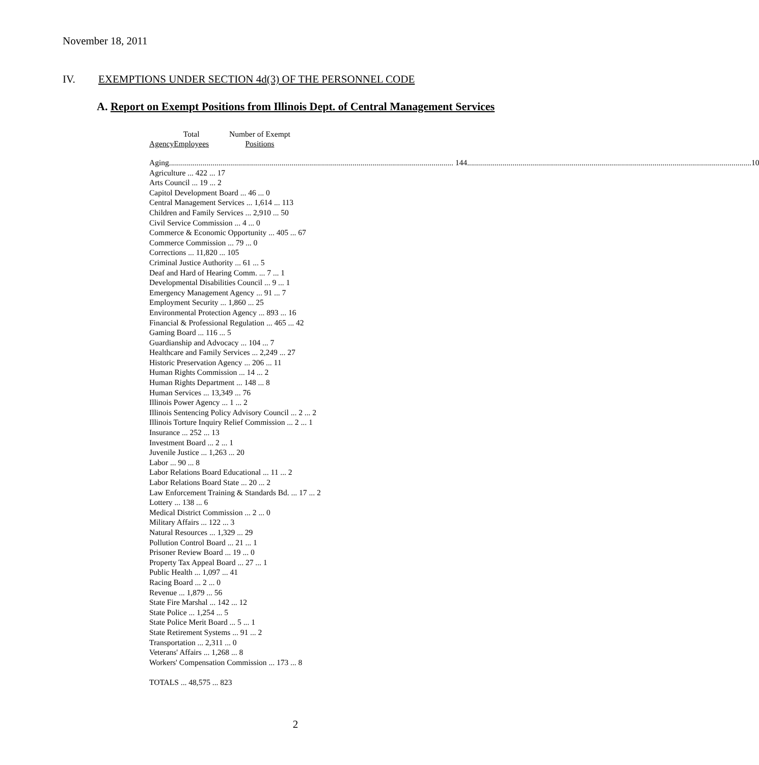November 18, 2011
IV. EXEMPTIONS UNDER SECTION 4d(3) OF THE PERSONNEL CODE
A. Report on Exempt Positions from Illinois Dept. of Central Management Services
| Agency | Total Employees | Number of Exempt Positions |
| --- | --- | --- |
| Aging 144 | | 10 |
| Agriculture ... 422 ... 17 |
| Arts Council ... 19 ... 2 |
| Capitol Development Board ... 46 ... 0 |
| Central Management Services ... 1,614 ... 113 |
| Children and Family Services ... 2,910 ... 50 |
| Civil Service Commission ... 4 ... 0 |
| Commerce & Economic Opportunity ... 405 ... 67 |
| Commerce Commission ... 79 ... 0 |
| Corrections ... 11,820 ... 105 |
| Criminal Justice Authority ... 61 ... 5 |
| Deaf and Hard of Hearing Comm. ... 7 ... 1 |
| Developmental Disabilities Council ... 9 ... 1 |
| Emergency Management Agency ... 91 ... 7 |
| Employment Security ... 1,860 ... 25 |
| Environmental Protection Agency ... 893 ... 16 |
| Financial & Professional Regulation ... 465 ... 42 |
| Gaming Board ... 116 ... 5 |
| Guardianship and Advocacy ... 104 ... 7 |
| Healthcare and Family Services ... 2,249 ... 27 |
| Historic Preservation Agency ... 206 ... 11 |
| Human Rights Commission ... 14 ... 2 |
| Human Rights Department ... 148 ... 8 |
| Human Services ... 13,349 ... 76 |
| Illinois Power Agency ... 1 ... 2 |
| Illinois Sentencing Policy Advisory Council ... 2 ... 2 |
| Illinois Torture Inquiry Relief Commission ... 2 ... 1 |
| Insurance ... 252 ... 13 |
| Investment Board ... 2 ... 1 |
| Juvenile Justice ... 1,263 ... 20 |
| Labor ... 90 ... 8 |
| Labor Relations Board Educational ... 11 ... 2 |
| Labor Relations Board State ... 20 ... 2 |
| Law Enforcement Training & Standards Bd. ... 17 ... 2 |
| Lottery ... 138 ... 6 |
| Medical District Commission ... 2 ... 0 |
| Military Affairs ... 122 ... 3 |
| Natural Resources ... 1,329 ... 29 |
| Pollution Control Board ... 21 ... 1 |
| Prisoner Review Board ... 19 ... 0 |
| Property Tax Appeal Board ... 27 ... 1 |
| Public Health ... 1,097 ... 41 |
| Racing Board ... 2 ... 0 |
| Revenue ... 1,879 ... 56 |
| State Fire Marshal ... 142 ... 12 |
| State Police ... 1,254 ... 5 |
| State Police Merit Board ... 5 ... 1 |
| State Retirement Systems ... 91 ... 2 |
| Transportation ... 2,311 ... 0 |
| Veterans' Affairs ... 1,268 ... 8 |
| Workers' Compensation Commission ... 173 ... 8 |
| TOTALS ... 48,575 ... 823 |
2